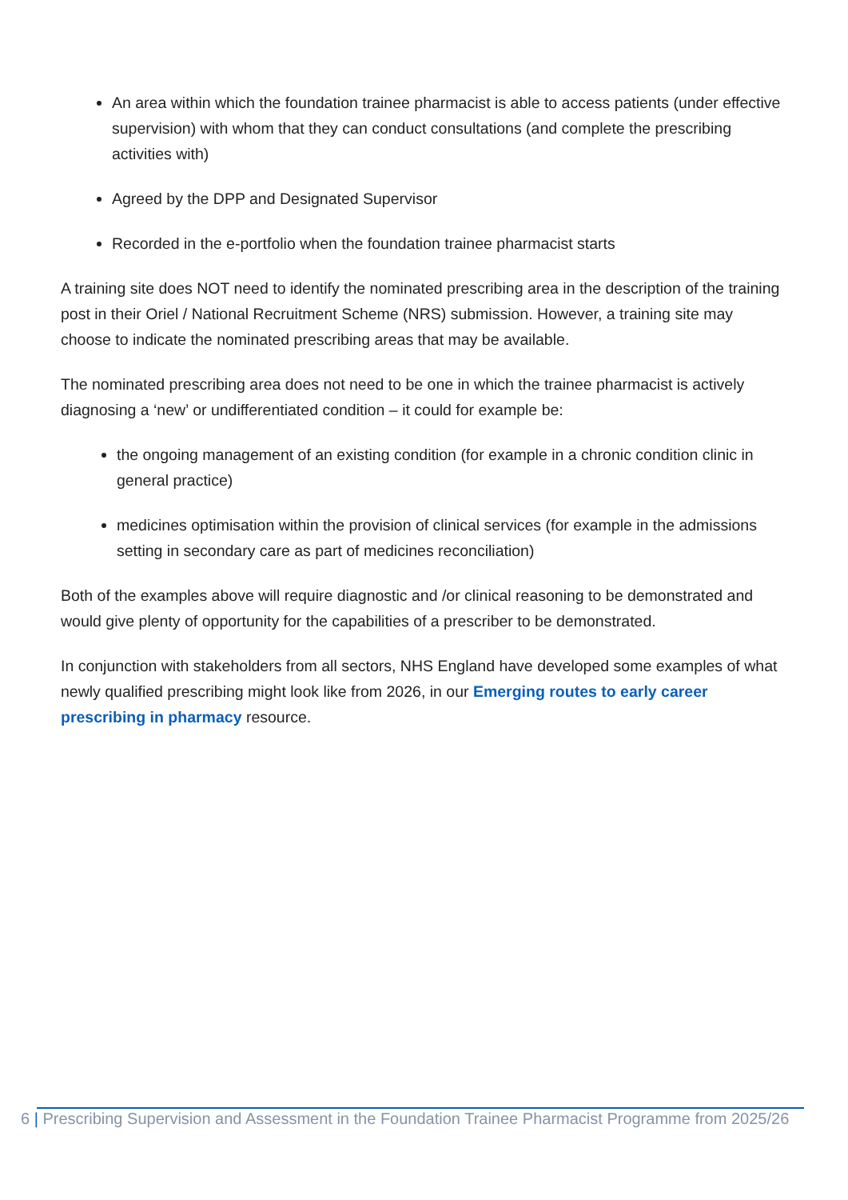An area within which the foundation trainee pharmacist is able to access patients (under effective supervision) with whom that they can conduct consultations (and complete the prescribing activities with)
Agreed by the DPP and Designated Supervisor
Recorded in the e-portfolio when the foundation trainee pharmacist starts
A training site does NOT need to identify the nominated prescribing area in the description of the training post in their Oriel / National Recruitment Scheme (NRS) submission. However, a training site may choose to indicate the nominated prescribing areas that may be available.
The nominated prescribing area does not need to be one in which the trainee pharmacist is actively diagnosing a ‘new’ or undifferentiated condition – it could for example be:
the ongoing management of an existing condition (for example in a chronic condition clinic in general practice)
medicines optimisation within the provision of clinical services (for example in the admissions setting in secondary care as part of medicines reconciliation)
Both of the examples above will require diagnostic and /or clinical reasoning to be demonstrated and would give plenty of opportunity for the capabilities of a prescriber to be demonstrated.
In conjunction with stakeholders from all sectors, NHS England have developed some examples of what newly qualified prescribing might look like from 2026, in our Emerging routes to early career prescribing in pharmacy resource.
6 | Prescribing Supervision and Assessment in the Foundation Trainee Pharmacist Programme from 2025/26